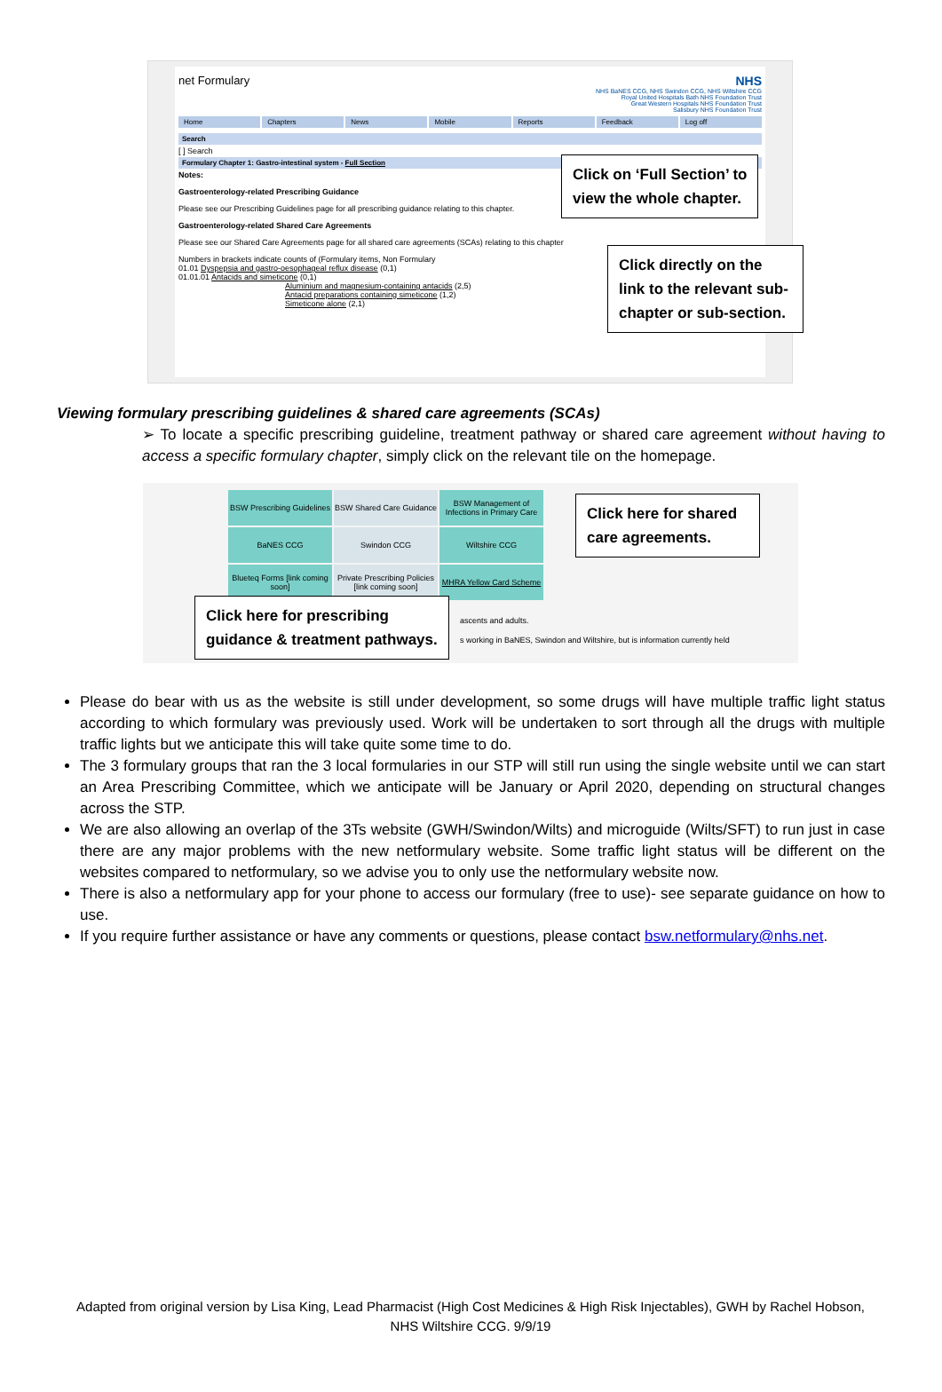net Formulary NHS
NHS BaNES CCG, NHS Swindon CCG, NHS Wiltshire CCG
Royal United Hospitals Bath NHS Foundation Trust
Great Western Hospitals NHS Foundation Trust
Salisbury NHS Foundation Trust
Home Chapters News Mobile Reports Feedback Log off
Search
[ ] Search
Formulary Chapter 1: Gastro-intestinal system - Full Section
Notes:
Gastroenterology-related Prescribing Guidance
Please see our Prescribing Guidelines page for all prescribing guidance relating to this chapter.
Gastroenterology-related Shared Care Agreements
Please see our Shared Care Agreements page for all shared care agreements (SCAs) relating to this chapter
Numbers in brackets indicate counts of (Formulary items, Non Formulary
01.01 Dyspepsia and gastro-oesophageal reflux disease (0,1)
01.01.01 Antacids and simeticone (0,1)
Aluminium and magnesium-containing antacids (2,5)
Antacid preparations containing simeticone (1,2)
Simeticone alone (2,1)
Click on ‘Full Section’ to
view the whole chapter.
Click directly on the link to the relevant sub-chapter or sub-section.
Viewing formulary prescribing guidelines & shared care agreements (SCAs)
➢ To locate a specific prescribing guideline, treatment pathway or shared care agreement without having to access a specific formulary chapter, simply click on the relevant tile on the homepage.
BSW Prescribing Guidelines
BSW Shared Care Guidance
BSW Management of Infections in Primary Care
BaNES CCG
Swindon CCG
Wiltshire CCG
Blueteq Forms [link coming soon]
Private Prescribing Policies [link coming soon]
MHRA Yellow Card Scheme
ascents and adults.
s working in BaNES, Swindon and Wiltshire, but is information currently held
Click here for shared care agreements.
Click here for prescribing
guidance & treatment pathways.
Please do bear with us as the website is still under development, so some drugs will have multiple traffic light status according to which formulary was previously used. Work will be undertaken to sort through all the drugs with multiple traffic lights but we anticipate this will take quite some time to do.
The 3 formulary groups that ran the 3 local formularies in our STP will still run using the single website until we can start an Area Prescribing Committee, which we anticipate will be January or April 2020, depending on structural changes across the STP.
We are also allowing an overlap of the 3Ts website (GWH/Swindon/Wilts) and microguide (Wilts/SFT) to run just in case there are any major problems with the new netformulary website. Some traffic light status will be different on the websites compared to netformulary, so we advise you to only use the netformulary website now.
There is also a netformulary app for your phone to access our formulary (free to use)- see separate guidance on how to use.
If you require further assistance or have any comments or questions, please contact bsw.netformulary@nhs.net.
Adapted from original version by Lisa King, Lead Pharmacist (High Cost Medicines & High Risk Injectables), GWH by Rachel Hobson, NHS Wiltshire CCG. 9/9/19